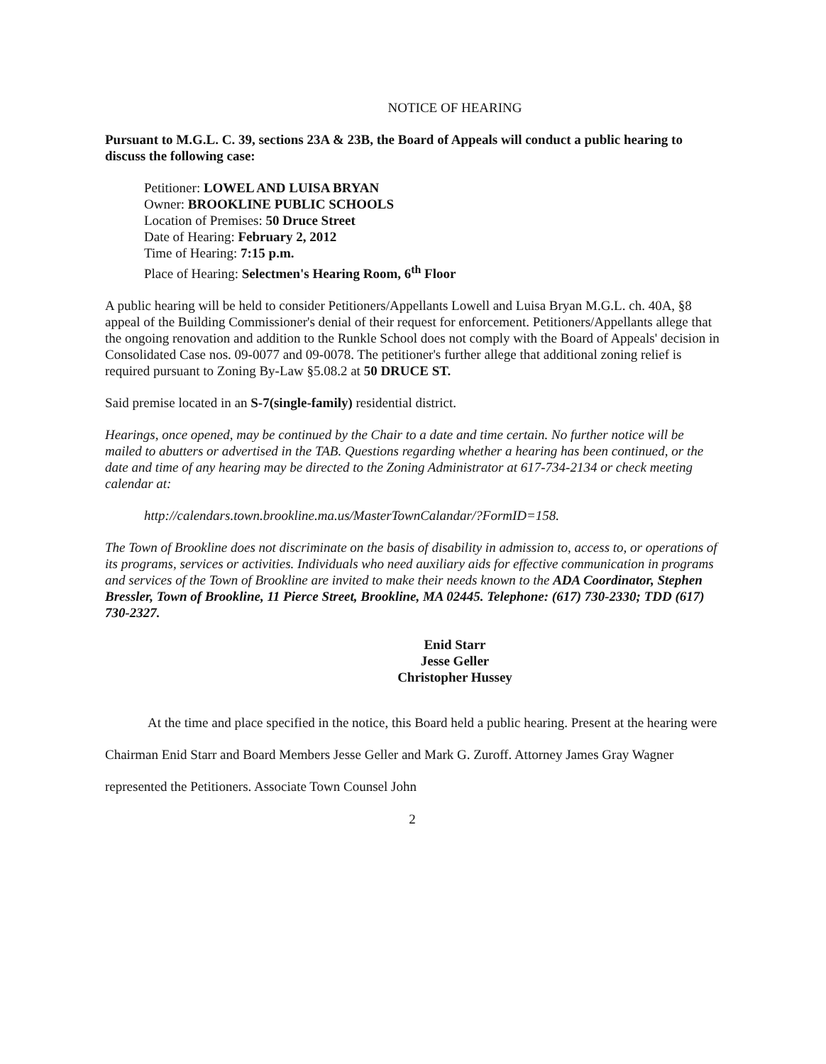NOTICE OF HEARING
Pursuant to M.G.L. C. 39, sections 23A & 23B, the Board of Appeals will conduct a public hearing to discuss the following case:
Petitioner: LOWEL AND LUISA BRYAN
Owner: BROOKLINE PUBLIC SCHOOLS
Location of Premises: 50 Druce Street
Date of Hearing: February 2, 2012
Time of Hearing: 7:15 p.m.
Place of Hearing: Selectmen's Hearing Room, 6<sup>th</sup> Floor
A public hearing will be held to consider Petitioners/Appellants Lowell and Luisa Bryan M.G.L. ch. 40A, §8 appeal of the Building Commissioner's denial of their request for enforcement. Petitioners/Appellants allege that the ongoing renovation and addition to the Runkle School does not comply with the Board of Appeals' decision in Consolidated Case nos. 09-0077 and 09-0078. The petitioner's further allege that additional zoning relief is required pursuant to Zoning By-Law §5.08.2 at 50 DRUCE ST.
Said premise located in an S-7(single-family) residential district.
Hearings, once opened, may be continued by the Chair to a date and time certain. No further notice will be mailed to abutters or advertised in the TAB. Questions regarding whether a hearing has been continued, or the date and time of any hearing may be directed to the Zoning Administrator at 617-734-2134 or check meeting calendar at:
http://calendars.town.brookline.ma.us/MasterTownCalandar/?FormID=158.
The Town of Brookline does not discriminate on the basis of disability in admission to, access to, or operations of its programs, services or activities. Individuals who need auxiliary aids for effective communication in programs and services of the Town of Brookline are invited to make their needs known to the ADA Coordinator, Stephen Bressler, Town of Brookline, 11 Pierce Street, Brookline, MA 02445. Telephone: (617) 730-2330; TDD (617) 730-2327.
Enid Starr
Jesse Geller
Christopher Hussey
At the time and place specified in the notice, this Board held a public hearing. Present at the hearing were Chairman Enid Starr and Board Members Jesse Geller and Mark G. Zuroff. Attorney James Gray Wagner represented the Petitioners. Associate Town Counsel John
2